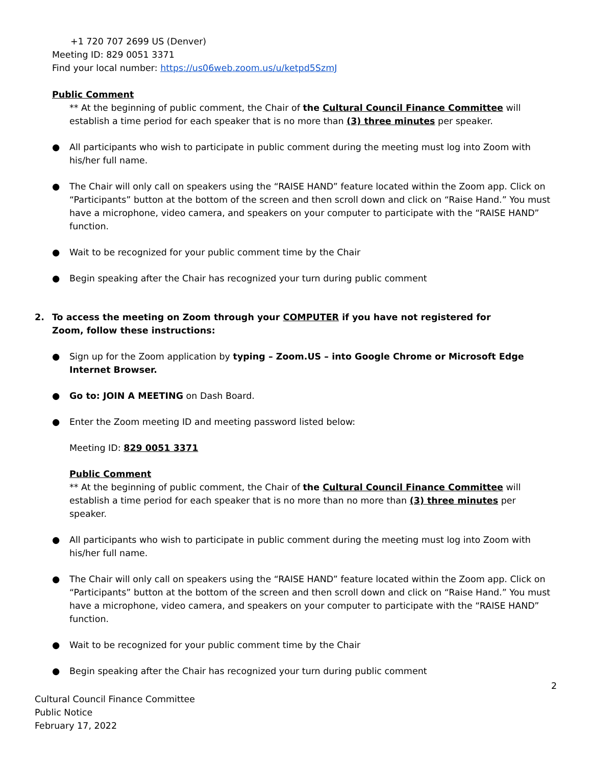+1 720 707 2699 US (Denver)
Meeting ID: 829 0051 3371
Find your local number: https://us06web.zoom.us/u/ketpd5SzmJ
Public Comment
** At the beginning of public comment, the Chair of the Cultural Council Finance Committee will establish a time period for each speaker that is no more than (3) three minutes per speaker.
● All participants who wish to participate in public comment during the meeting must log into Zoom with his/her full name.
● The Chair will only call on speakers using the “RAISE HAND” feature located within the Zoom app. Click on “Participants” button at the bottom of the screen and then scroll down and click on “Raise Hand.” You must have a microphone, video camera, and speakers on your computer to participate with the “RAISE HAND” function.
● Wait to be recognized for your public comment time by the Chair
● Begin speaking after the Chair has recognized your turn during public comment
2. To access the meeting on Zoom through your COMPUTER if you have not registered for Zoom, follow these instructions:
● Sign up for the Zoom application by typing – Zoom.US – into Google Chrome or Microsoft Edge Internet Browser.
● Go to: JOIN A MEETING on Dash Board.
● Enter the Zoom meeting ID and meeting password listed below:
Meeting ID: 829 0051 3371
Public Comment
** At the beginning of public comment, the Chair of the Cultural Council Finance Committee will establish a time period for each speaker that is no more than no more than (3) three minutes per speaker.
● All participants who wish to participate in public comment during the meeting must log into Zoom with his/her full name.
● The Chair will only call on speakers using the “RAISE HAND” feature located within the Zoom app. Click on “Participants” button at the bottom of the screen and then scroll down and click on “Raise Hand.” You must have a microphone, video camera, and speakers on your computer to participate with the “RAISE HAND” function.
● Wait to be recognized for your public comment time by the Chair
● Begin speaking after the Chair has recognized your turn during public comment
2
Cultural Council Finance Committee
Public Notice
February 17, 2022